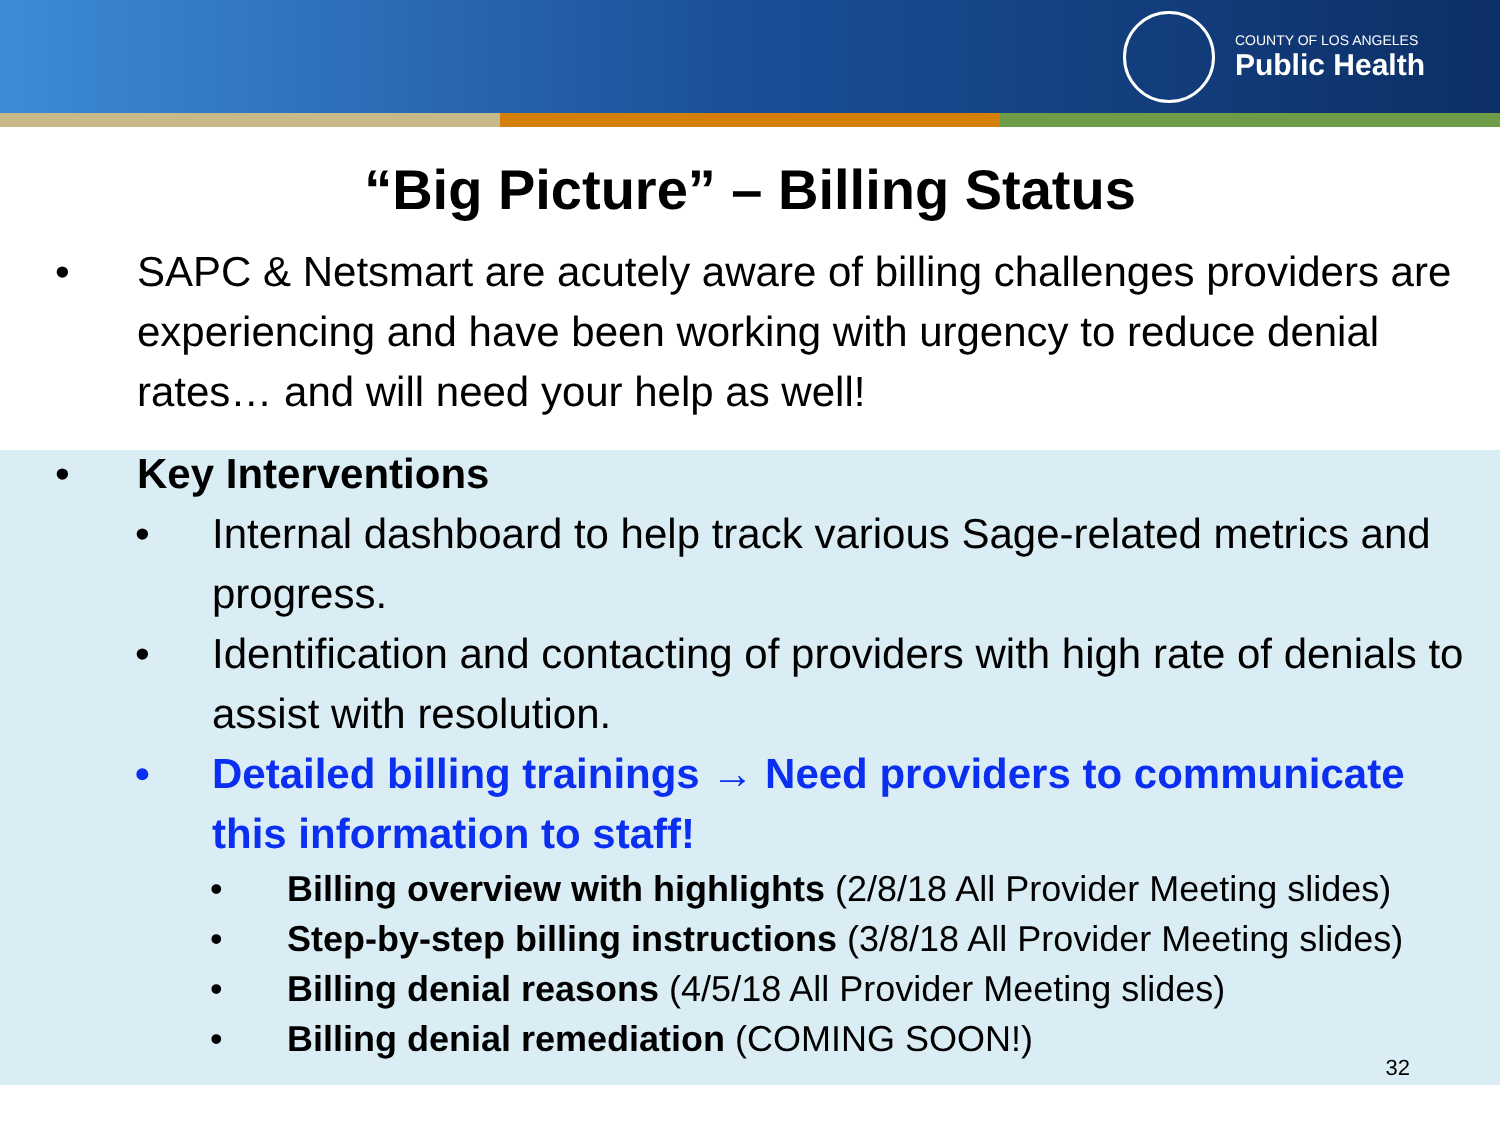COUNTY OF LOS ANGELES
Public Health
“Big Picture” – Billing Status
• SAPC & Netsmart are acutely aware of billing challenges providers are experiencing and have been working with urgency to reduce denial rates… and will need your help as well!
• Key Interventions
• Internal dashboard to help track various Sage-related metrics and progress.
• Identification and contacting of providers with high rate of denials to assist with resolution.
• Detailed billing trainings → Need providers to communicate this information to staff!
• Billing overview with highlights (2/8/18 All Provider Meeting slides)
• Step-by-step billing instructions (3/8/18 All Provider Meeting slides)
• Billing denial reasons (4/5/18 All Provider Meeting slides)
• Billing denial remediation (COMING SOON!)
32